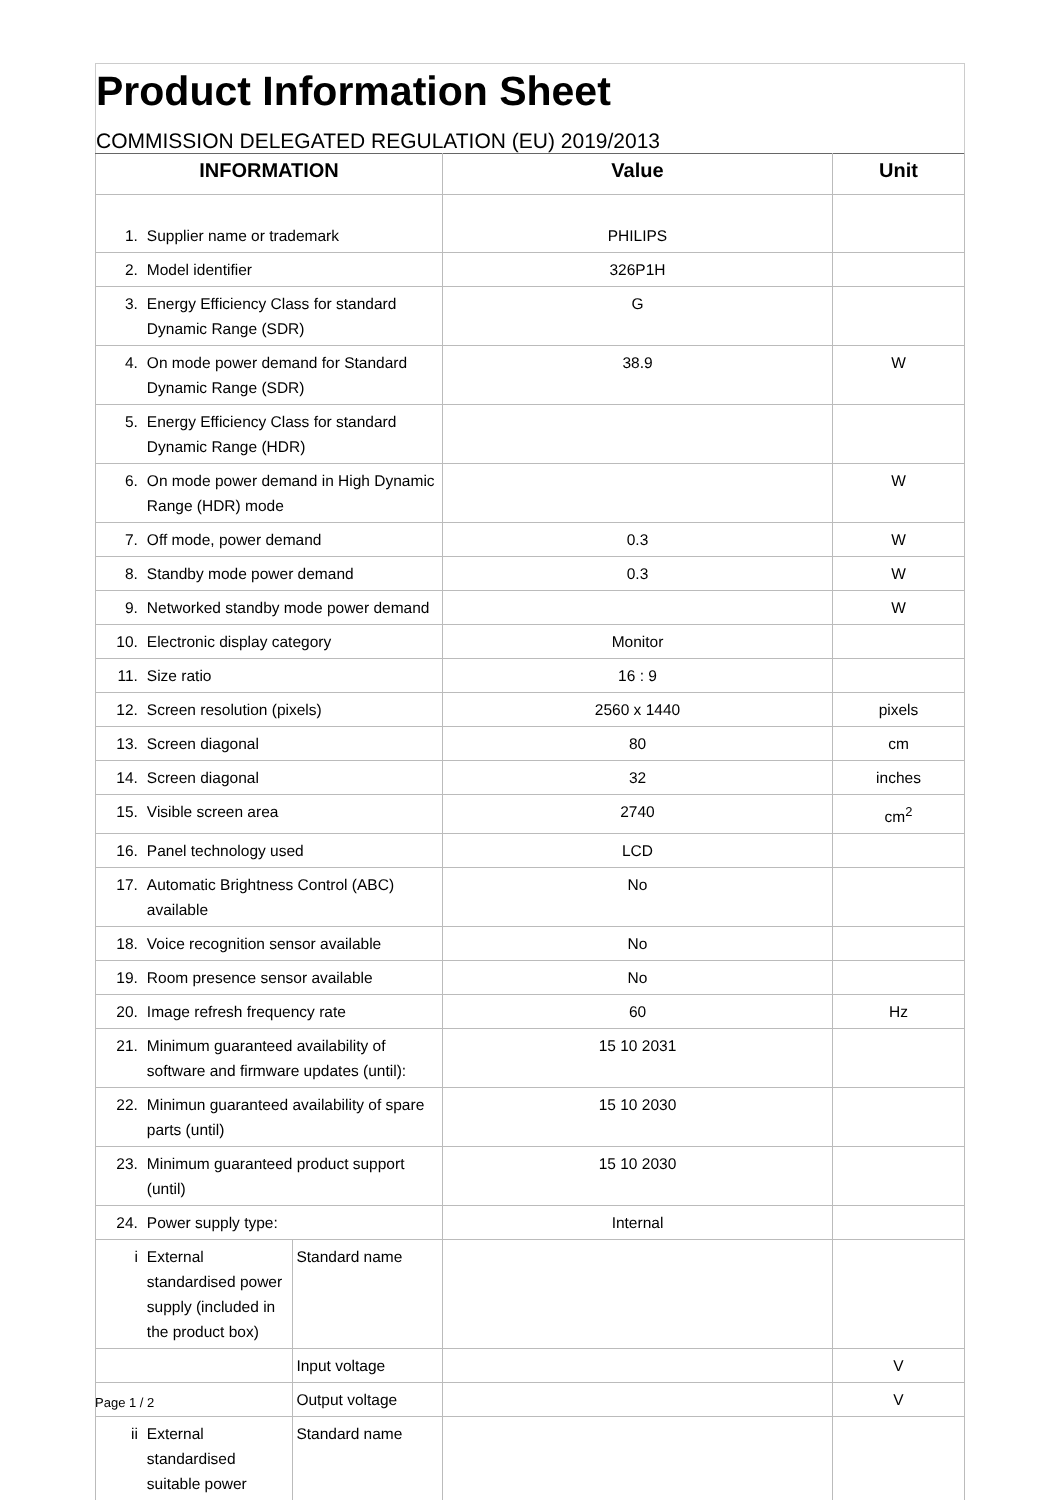Product Information Sheet
COMMISSION DELEGATED REGULATION (EU) 2019/2013
| INFORMATION | | | Value | Unit |
| --- | --- | --- | --- | --- |
| 1. | Supplier name or trademark | | PHILIPS | |
| 2. | Model identifier | | 326P1H | |
| 3. | Energy Efficiency Class for standard Dynamic Range (SDR) | | G | |
| 4. | On mode power demand for Standard Dynamic Range (SDR) | | 38.9 | W |
| 5. | Energy Efficiency Class for standard Dynamic Range (HDR) | | | |
| 6. | On mode power demand in High Dynamic Range (HDR) mode | | | W |
| 7. | Off mode, power demand | | 0.3 | W |
| 8. | Standby mode power demand | | 0.3 | W |
| 9. | Networked standby mode power demand | | | W |
| 10. | Electronic display category | | Monitor | |
| 11. | Size ratio | | 16 : 9 | |
| 12. | Screen resolution (pixels) | | 2560 x 1440 | pixels |
| 13. | Screen diagonal | | 80 | cm |
| 14. | Screen diagonal | | 32 | inches |
| 15. | Visible screen area | | 2740 | cm<sup>2</sup> |
| 16. | Panel technology used | | LCD | |
| 17. | Automatic Brightness Control (ABC) available | | No | |
| 18. | Voice recognition sensor available | | No | |
| 19. | Room presence sensor available | | No | |
| 20. | Image refresh frequency rate | | 60 | Hz |
| 21. | Minimum guaranteed availability of software and firmware updates (until): | | 15 10 2031 | |
| 22. | Minimun guaranteed availability of spare parts (until) | | 15 10 2030 | |
| 23. | Minimum guaranteed product support (until) | | 15 10 2030 | |
| 24. | Power supply type: | | Internal | |
| i | External standardised power supply (included in the product box) | Standard name | | |
| | | Input voltage | | V |
| | | Output voltage | | V |
| ii | External standardised suitable power | Standard name | | |
Page 1 / 2